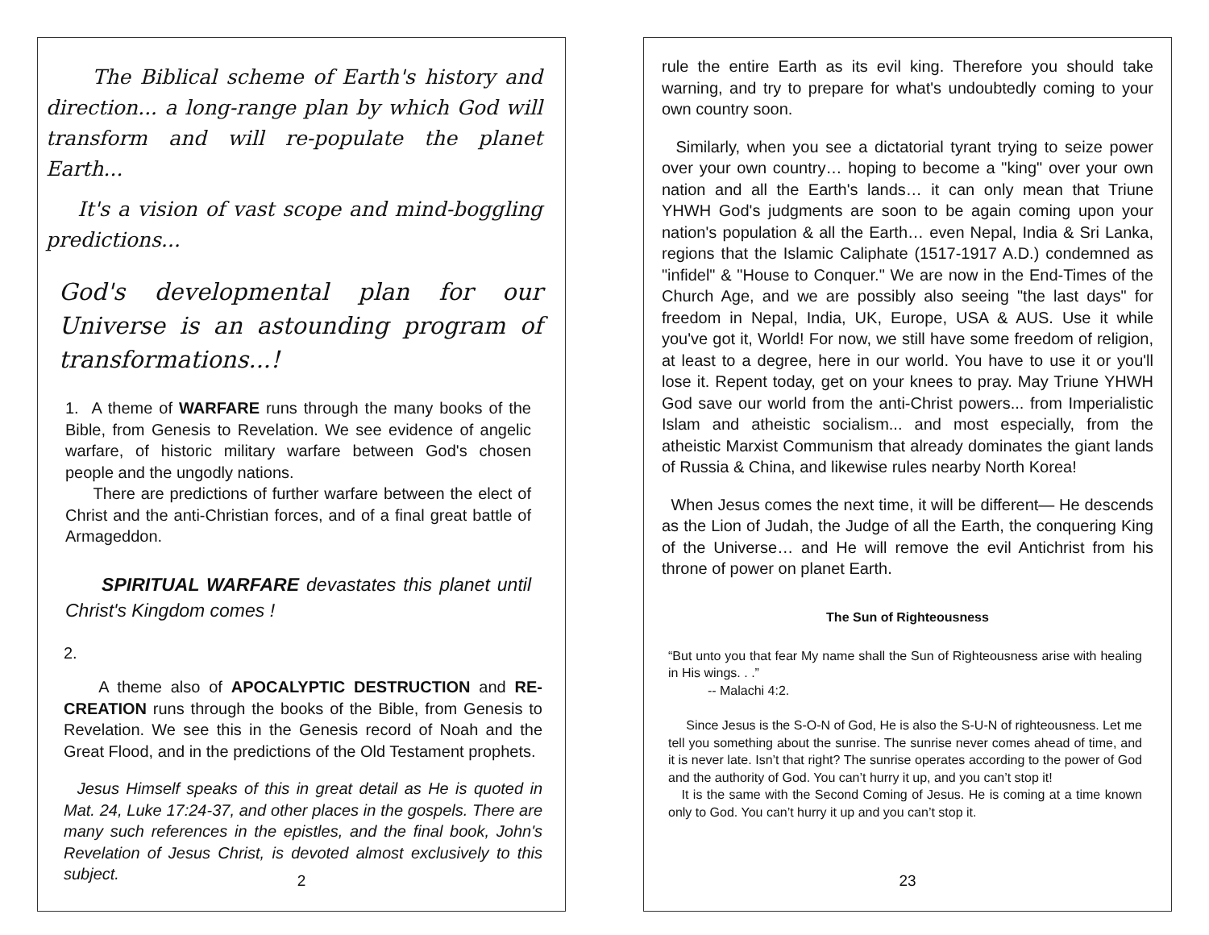The Biblical scheme of Earth's history and direction... a long-range plan by which God will transform and will re-populate the planet Earth...
It's a vision of vast scope and mind-boggling predictions...
God's developmental plan for our Universe is an astounding program of transformations...!
1. A theme of WARFARE runs through the many books of the Bible, from Genesis to Revelation. We see evidence of angelic warfare, of historic military warfare between God's chosen people and the ungodly nations.
There are predictions of further warfare between the elect of Christ and the anti-Christian forces, and of a final great battle of Armageddon.
SPIRITUAL WARFARE devastates this planet until Christ's Kingdom comes !
2.
A theme also of APOCALYPTIC DESTRUCTION and RE-CREATION runs through the books of the Bible, from Genesis to Revelation. We see this in the Genesis record of Noah and the Great Flood, and in the predictions of the Old Testament prophets.
Jesus Himself speaks of this in great detail as He is quoted in Mat. 24, Luke 17:24-37, and other places in the gospels. There are many such references in the epistles, and the final book, John's Revelation of Jesus Christ, is devoted almost exclusively to this subject.
2
rule the entire Earth as its evil king. Therefore you should take warning, and try to prepare for what's undoubtedly coming to your own country soon.
Similarly, when you see a dictatorial tyrant trying to seize power over your own country… hoping to become a "king" over your own nation and all the Earth's lands… it can only mean that Triune YHWH God's judgments are soon to be again coming upon your nation's population & all the Earth… even Nepal, India & Sri Lanka, regions that the Islamic Caliphate (1517-1917 A.D.) condemned as "infidel" & "House to Conquer." We are now in the End-Times of the Church Age, and we are possibly also seeing "the last days" for freedom in Nepal, India, UK, Europe, USA & AUS. Use it while you've got it, World! For now, we still have some freedom of religion, at least to a degree, here in our world. You have to use it or you'll lose it. Repent today, get on your knees to pray. May Triune YHWH God save our world from the anti-Christ powers... from Imperialistic Islam and atheistic socialism... and most especially, from the atheistic Marxist Communism that already dominates the giant lands of Russia & China, and likewise rules nearby North Korea!
When Jesus comes the next time, it will be different— He descends as the Lion of Judah, the Judge of all the Earth, the conquering King of the Universe… and He will remove the evil Antichrist from his throne of power on planet Earth.
The Sun of Righteousness
“But unto you that fear My name shall the Sun of Righteousness arise with healing in His wings. . .”
-- Malachi 4:2.
Since Jesus is the S-O-N of God, He is also the S-U-N of righteousness. Let me tell you something about the sunrise. The sunrise never comes ahead of time, and it is never late. Isn’t that right? The sunrise operates according to the power of God and the authority of God. You can’t hurry it up, and you can’t stop it!
It is the same with the Second Coming of Jesus. He is coming at a time known only to God. You can’t hurry it up and you can’t stop it.
23